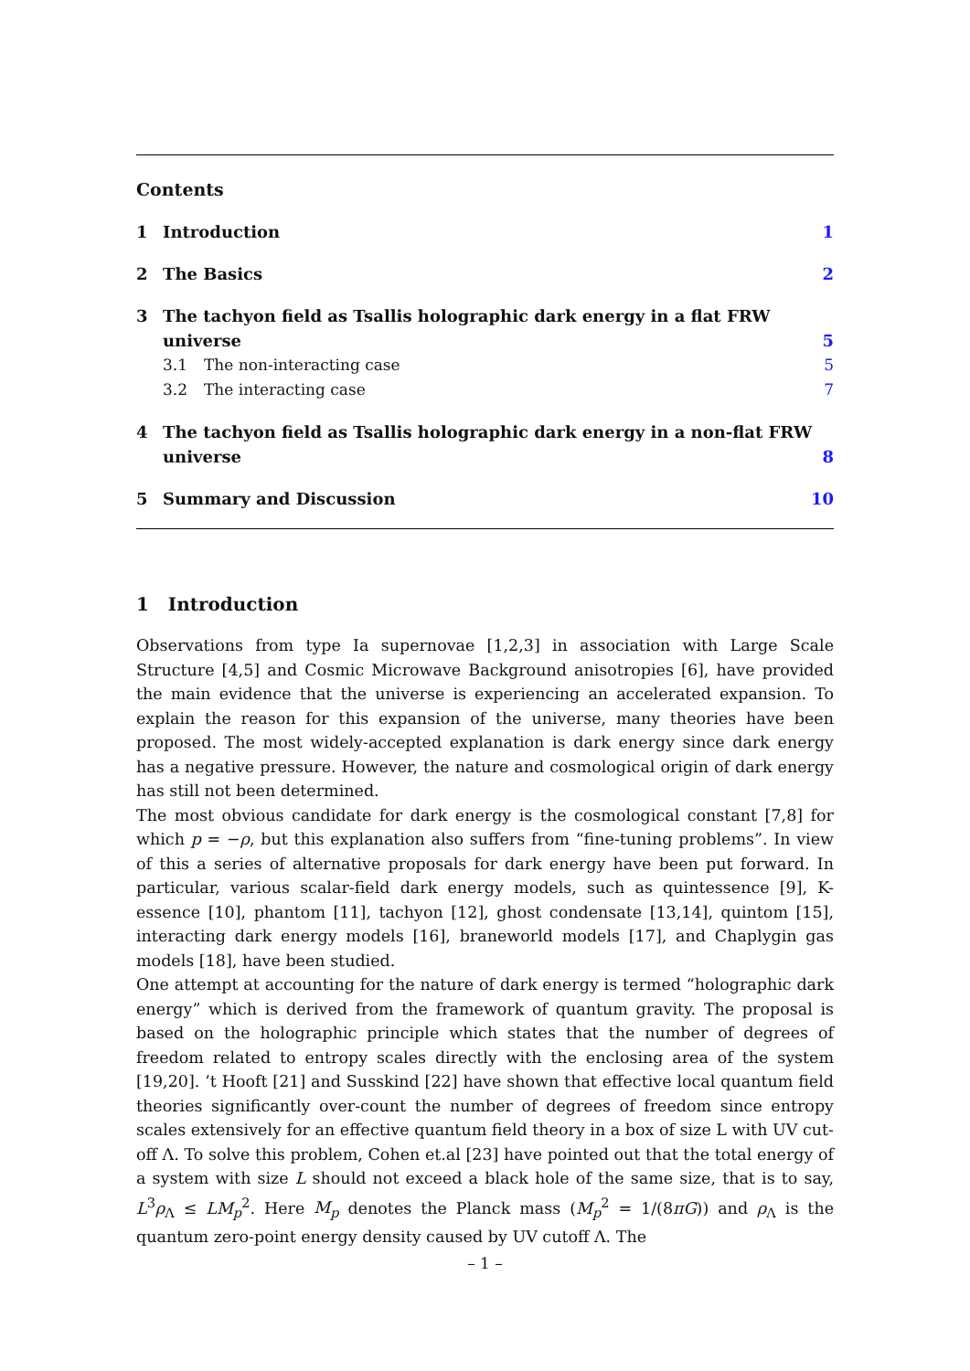Contents
1 Introduction 1
2 The Basics 2
3 The tachyon field as Tsallis holographic dark energy in a flat FRW universe 5
3.1 The non-interacting case 5
3.2 The interacting case 7
4 The tachyon field as Tsallis holographic dark energy in a non-flat FRW universe 8
5 Summary and Discussion 10
1 Introduction
Observations from type Ia supernovae [1,2,3] in association with Large Scale Structure [4,5] and Cosmic Microwave Background anisotropies [6], have provided the main evidence that the universe is experiencing an accelerated expansion. To explain the reason for this expansion of the universe, many theories have been proposed. The most widely-accepted explanation is dark energy since dark energy has a negative pressure. However, the nature and cosmological origin of dark energy has still not been determined.
The most obvious candidate for dark energy is the cosmological constant [7,8] for which p = −ρ, but this explanation also suffers from “fine-tuning problems”. In view of this a series of alternative proposals for dark energy have been put forward. In particular, various scalar-field dark energy models, such as quintessence [9], K-essence [10], phantom [11], tachyon [12], ghost condensate [13,14], quintom [15], interacting dark energy models [16], braneworld models [17], and Chaplygin gas models [18], have been studied.
One attempt at accounting for the nature of dark energy is termed “holographic dark energy” which is derived from the framework of quantum gravity. The proposal is based on the holographic principle which states that the number of degrees of freedom related to entropy scales directly with the enclosing area of the system [19,20]. ’t Hooft [21] and Susskind [22] have shown that effective local quantum field theories significantly over-count the number of degrees of freedom since entropy scales extensively for an effective quantum field theory in a box of size L with UV cut-off Λ. To solve this problem, Cohen et.al [23] have pointed out that the total energy of a system with size L should not exceed a black hole of the same size, that is to say, L<sup>3</sup>ρ<sub>Λ</sub> ≤ LM<sub>p</sub><sup>2</sup>. Here M<sub>p</sub> denotes the Planck mass (M<sub>p</sub><sup>2</sup> = 1/(8πG)) and ρ<sub>Λ</sub> is the quantum zero-point energy density caused by UV cutoff Λ. The
– 1 –